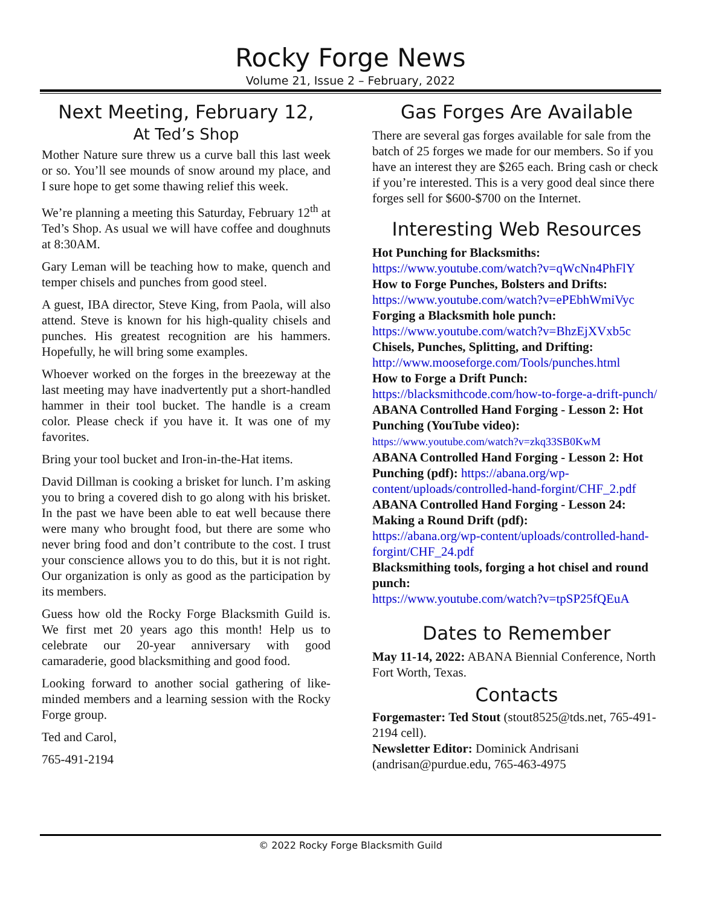Rocky Forge News
Volume 21, Issue 2 – February, 2022
Next Meeting, February 12,
At Ted’s Shop
Mother Nature sure threw us a curve ball this last week or so. You’ll see mounds of snow around my place, and I sure hope to get some thawing relief this week.
We’re planning a meeting this Saturday, February 12<sup>th</sup> at Ted’s Shop. As usual we will have coffee and doughnuts at 8:30AM.
Gary Leman will be teaching how to make, quench and temper chisels and punches from good steel.
A guest, IBA director, Steve King, from Paola, will also attend. Steve is known for his high-quality chisels and punches. His greatest recognition are his hammers. Hopefully, he will bring some examples.
Whoever worked on the forges in the breezeway at the last meeting may have inadvertently put a short-handled hammer in their tool bucket. The handle is a cream color. Please check if you have it. It was one of my favorites.
Bring your tool bucket and Iron-in-the-Hat items.
David Dillman is cooking a brisket for lunch. I’m asking you to bring a covered dish to go along with his brisket. In the past we have been able to eat well because there were many who brought food, but there are some who never bring food and don’t contribute to the cost. I trust your conscience allows you to do this, but it is not right. Our organization is only as good as the participation by its members.
Guess how old the Rocky Forge Blacksmith Guild is. We first met 20 years ago this month! Help us to celebrate our 20-year anniversary with good camaraderie, good blacksmithing and good food.
Looking forward to another social gathering of like-minded members and a learning session with the Rocky Forge group.
Ted and Carol,
765-491-2194
Gas Forges Are Available
There are several gas forges available for sale from the batch of 25 forges we made for our members. So if you have an interest they are $265 each. Bring cash or check if you’re interested. This is a very good deal since there forges sell for $600-$700 on the Internet.
Interesting Web Resources
Hot Punching for Blacksmiths:
https://www.youtube.com/watch?v=qWcNn4PhFlY
How to Forge Punches, Bolsters and Drifts:
https://www.youtube.com/watch?v=ePEbhWmiVyc
Forging a Blacksmith hole punch:
https://www.youtube.com/watch?v=BhzEjXVxb5c
Chisels, Punches, Splitting, and Drifting:
http://www.mooseforge.com/Tools/punches.html
How to Forge a Drift Punch:
https://blacksmithcode.com/how-to-forge-a-drift-punch/
ABANA Controlled Hand Forging - Lesson 2: Hot Punching (YouTube video):
https://www.youtube.com/watch?v=zkq33SB0KwM
ABANA Controlled Hand Forging - Lesson 2: Hot Punching (pdf): https://abana.org/wp-content/uploads/controlled-hand-forgint/CHF_2.pdf
ABANA Controlled Hand Forging - Lesson 24: Making a Round Drift (pdf):
https://abana.org/wp-content/uploads/controlled-hand-forgint/CHF_24.pdf
Blacksmithing tools, forging a hot chisel and round punch:
https://www.youtube.com/watch?v=tpSP25fQEuA
Dates to Remember
May 11-14, 2022: ABANA Biennial Conference, North Fort Worth, Texas.
Contacts
Forgemaster: Ted Stout (stout8525@tds.net, 765-491-2194 cell).
Newsletter Editor: Dominick Andrisani (andrisan@purdue.edu, 765-463-4975
© 2022 Rocky Forge Blacksmith Guild